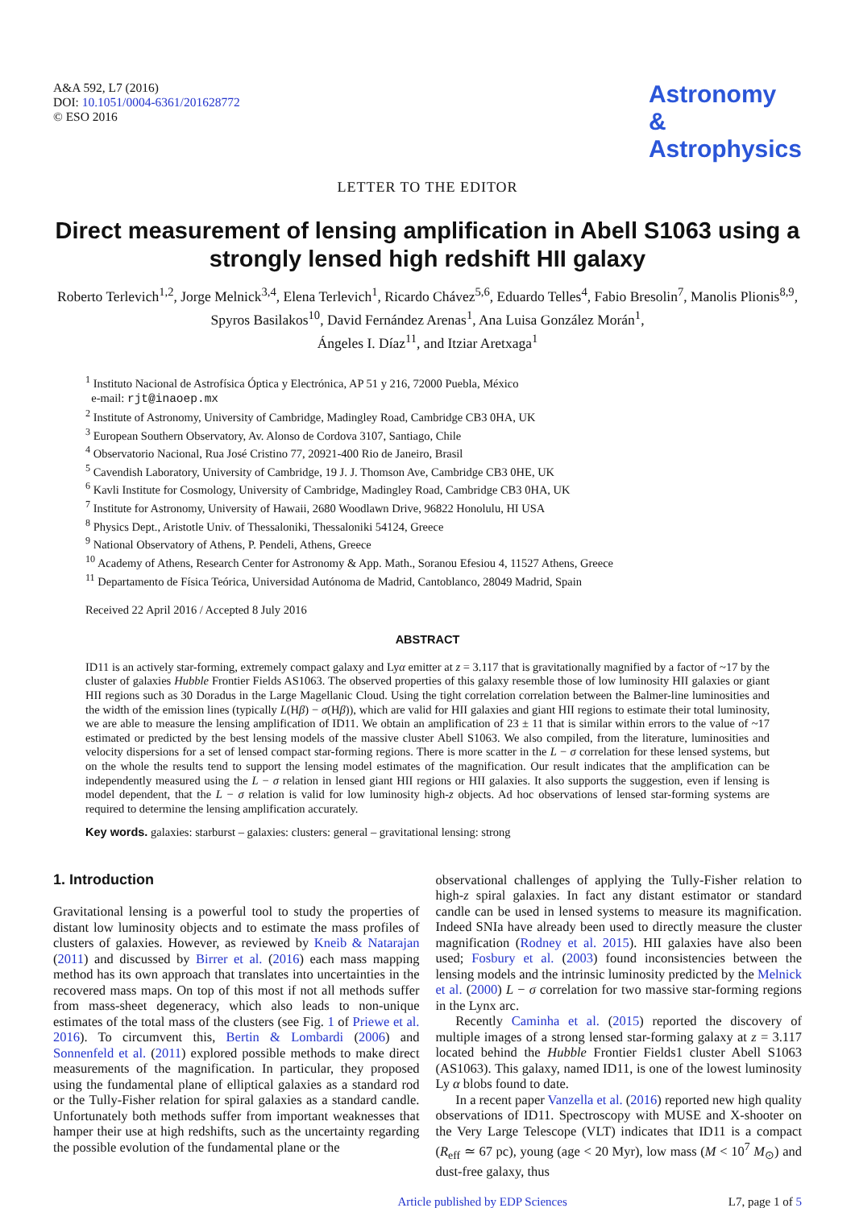A&A 592, L7 (2016)
DOI: 10.1051/0004-6361/201628772
© ESO 2016
Astronomy
&
Astrophysics
LETTER TO THE EDITOR
Direct measurement of lensing amplification in Abell S1063 using a strongly lensed high redshift HII galaxy
Roberto Terlevich<sup>1,2</sup>, Jorge Melnick<sup>3,4</sup>, Elena Terlevich<sup>1</sup>, Ricardo Chávez<sup>5,6</sup>, Eduardo Telles<sup>4</sup>, Fabio Bresolin<sup>7</sup>, Manolis Plionis<sup>8,9</sup>, Spyros Basilakos<sup>10</sup>, David Fernández Arenas<sup>1</sup>, Ana Luisa González Morán<sup>1</sup>,
Ángeles I. Díaz<sup>11</sup>, and Itziar Aretxaga<sup>1</sup>
<sup>1</sup> Instituto Nacional de Astrofísica Óptica y Electrónica, AP 51 y 216, 72000 Puebla, México
e-mail: rjt@inaoep.mx
<sup>2</sup> Institute of Astronomy, University of Cambridge, Madingley Road, Cambridge CB3 0HA, UK
<sup>3</sup> European Southern Observatory, Av. Alonso de Cordova 3107, Santiago, Chile
<sup>4</sup> Observatorio Nacional, Rua José Cristino 77, 20921-400 Rio de Janeiro, Brasil
<sup>5</sup> Cavendish Laboratory, University of Cambridge, 19 J. J. Thomson Ave, Cambridge CB3 0HE, UK
<sup>6</sup> Kavli Institute for Cosmology, University of Cambridge, Madingley Road, Cambridge CB3 0HA, UK
<sup>7</sup> Institute for Astronomy, University of Hawaii, 2680 Woodlawn Drive, 96822 Honolulu, HI USA
<sup>8</sup> Physics Dept., Aristotle Univ. of Thessaloniki, Thessaloniki 54124, Greece
<sup>9</sup> National Observatory of Athens, P. Pendeli, Athens, Greece
<sup>10</sup> Academy of Athens, Research Center for Astronomy & App. Math., Soranou Efesiou 4, 11527 Athens, Greece
<sup>11</sup> Departamento de Física Teórica, Universidad Autónoma de Madrid, Cantoblanco, 28049 Madrid, Spain
Received 22 April 2016 / Accepted 8 July 2016
ABSTRACT
ID11 is an actively star-forming, extremely compact galaxy and Lyα emitter at z = 3.117 that is gravitationally magnified by a factor of ~17 by the cluster of galaxies Hubble Frontier Fields AS1063. The observed properties of this galaxy resemble those of low luminosity HII galaxies or giant HII regions such as 30 Doradus in the Large Magellanic Cloud. Using the tight correlation correlation between the Balmer-line luminosities and the width of the emission lines (typically L(Hβ) − σ(Hβ)), which are valid for HII galaxies and giant HII regions to estimate their total luminosity, we are able to measure the lensing amplification of ID11. We obtain an amplification of 23 ± 11 that is similar within errors to the value of ~17 estimated or predicted by the best lensing models of the massive cluster Abell S1063. We also compiled, from the literature, luminosities and velocity dispersions for a set of lensed compact star-forming regions. There is more scatter in the L − σ correlation for these lensed systems, but on the whole the results tend to support the lensing model estimates of the magnification. Our result indicates that the amplification can be independently measured using the L − σ relation in lensed giant HII regions or HII galaxies. It also supports the suggestion, even if lensing is model dependent, that the L − σ relation is valid for low luminosity high-z objects. Ad hoc observations of lensed star-forming systems are required to determine the lensing amplification accurately.
Key words. galaxies: starburst – galaxies: clusters: general – gravitational lensing: strong
1. Introduction
Gravitational lensing is a powerful tool to study the properties of distant low luminosity objects and to estimate the mass profiles of clusters of galaxies. However, as reviewed by Kneib & Natarajan (2011) and discussed by Birrer et al. (2016) each mass mapping method has its own approach that translates into uncertainties in the recovered mass maps. On top of this most if not all methods suffer from mass-sheet degeneracy, which also leads to non-unique estimates of the total mass of the clusters (see Fig. 1 of Priewe et al. 2016). To circumvent this, Bertin & Lombardi (2006) and Sonnenfeld et al. (2011) explored possible methods to make direct measurements of the magnification. In particular, they proposed using the fundamental plane of elliptical galaxies as a standard rod or the Tully-Fisher relation for spiral galaxies as a standard candle. Unfortunately both methods suffer from important weaknesses that hamper their use at high redshifts, such as the uncertainty regarding the possible evolution of the fundamental plane or the
observational challenges of applying the Tully-Fisher relation to high-z spiral galaxies. In fact any distant estimator or standard candle can be used in lensed systems to measure its magnification. Indeed SNIa have already been used to directly measure the cluster magnification (Rodney et al. 2015). HII galaxies have also been used; Fosbury et al. (2003) found inconsistencies between the lensing models and the intrinsic luminosity predicted by the Melnick et al. (2000) L − σ correlation for two massive star-forming regions in the Lynx arc.
Recently Caminha et al. (2015) reported the discovery of multiple images of a strong lensed star-forming galaxy at z = 3.117 located behind the Hubble Frontier Fields1 cluster Abell S1063 (AS1063). This galaxy, named ID11, is one of the lowest luminosity Ly α blobs found to date.
In a recent paper Vanzella et al. (2016) reported new high quality observations of ID11. Spectroscopy with MUSE and X-shooter on the Very Large Telescope (VLT) indicates that ID11 is a compact (R<sub>eff</sub> ≃ 67 pc), young (age < 20 Myr), low mass (M < 10<sup>7</sup> M<sub>⊙</sub>) and dust-free galaxy, thus
Article published by EDP Sciences L7, page 1 of 5